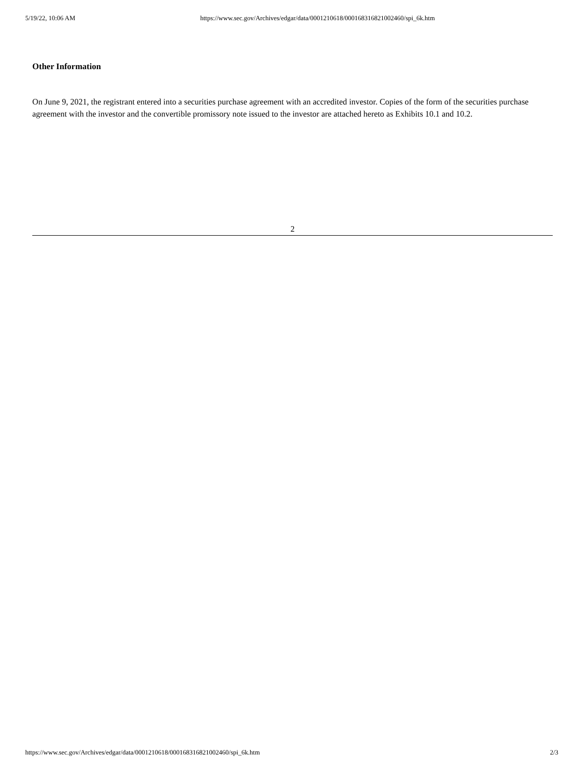5/19/22, 10:06 AM https://www.sec.gov/Archives/edgar/data/0001210618/000168316821002460/spi_6k.htm
Other Information
On June 9, 2021, the registrant entered into a securities purchase agreement with an accredited investor. Copies of the form of the securities purchase agreement with the investor and the convertible promissory note issued to the investor are attached hereto as Exhibits 10.1 and 10.2.
2
https://www.sec.gov/Archives/edgar/data/0001210618/000168316821002460/spi_6k.htm 2/3